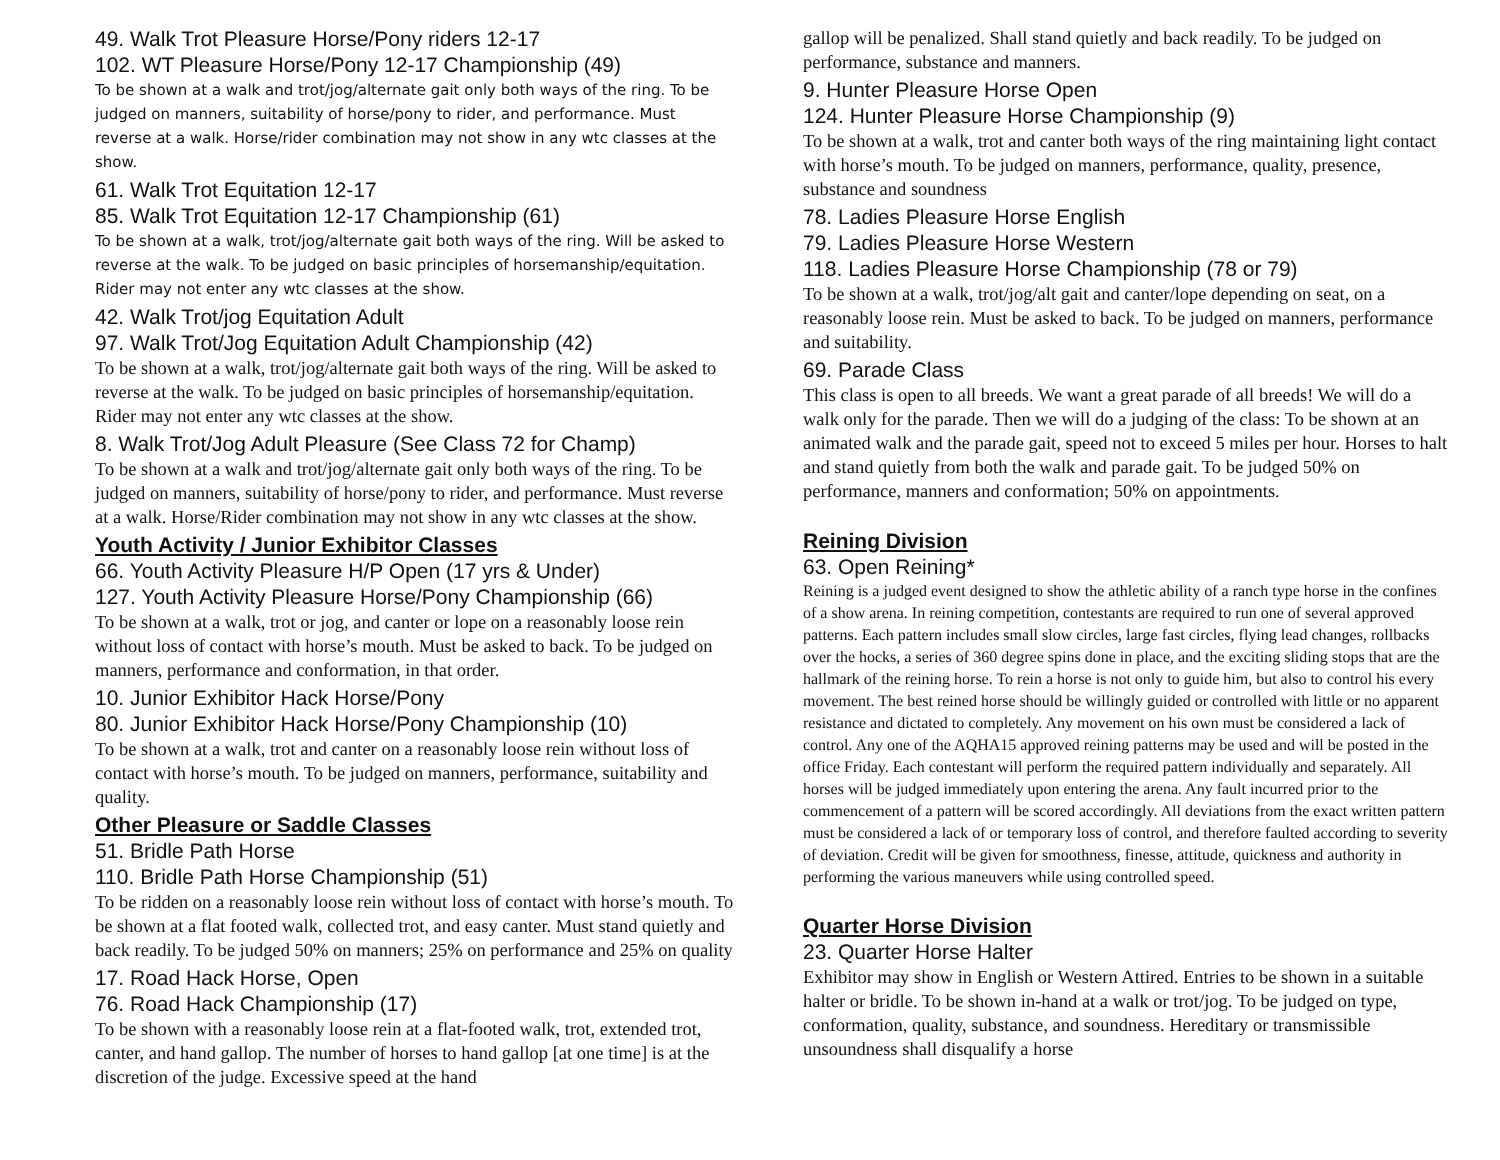49. Walk Trot Pleasure Horse/Pony riders 12-17
102. WT Pleasure Horse/Pony 12-17 Championship (49)
To be shown at a walk and trot/jog/alternate gait only both ways of the ring. To be judged on manners, suitability of horse/pony to rider, and performance. Must reverse at a walk. Horse/rider combination may not show in any wtc classes at the show.
61. Walk Trot Equitation 12-17
85. Walk Trot Equitation 12-17 Championship (61)
To be shown at a walk, trot/jog/alternate gait both ways of the ring. Will be asked to reverse at the walk. To be judged on basic principles of horsemanship/equitation. Rider may not enter any wtc classes at the show.
42. Walk Trot/jog Equitation Adult
97. Walk Trot/Jog Equitation Adult Championship (42)
To be shown at a walk, trot/jog/alternate gait both ways of the ring. Will be asked to reverse at the walk. To be judged on basic principles of horsemanship/equitation. Rider may not enter any wtc classes at the show.
8. Walk Trot/Jog Adult Pleasure (See Class 72 for Champ)
To be shown at a walk and trot/jog/alternate gait only both ways of the ring. To be judged on manners, suitability of horse/pony to rider, and performance. Must reverse at a walk. Horse/Rider combination may not show in any wtc classes at the show.
Youth Activity / Junior Exhibitor Classes
66. Youth Activity Pleasure H/P Open (17 yrs & Under)
127. Youth Activity Pleasure Horse/Pony Championship (66)
To be shown at a walk, trot or jog, and canter or lope on a reasonably loose rein without loss of contact with horse’s mouth. Must be asked to back. To be judged on manners, performance and conformation, in that order.
10. Junior Exhibitor Hack Horse/Pony
80. Junior Exhibitor Hack Horse/Pony Championship (10)
To be shown at a walk, trot and canter on a reasonably loose rein without loss of contact with horse’s mouth. To be judged on manners, performance, suitability and quality.
Other Pleasure or Saddle Classes
51. Bridle Path Horse
110. Bridle Path Horse Championship (51)
To be ridden on a reasonably loose rein without loss of contact with horse’s mouth. To be shown at a flat footed walk, collected trot, and easy canter. Must stand quietly and back readily. To be judged 50% on manners; 25% on performance and 25% on quality
17. Road Hack Horse, Open
76. Road Hack Championship (17)
To be shown with a reasonably loose rein at a flat-footed walk, trot, extended trot, canter, and hand gallop. The number of horses to hand gallop [at one time] is at the discretion of the judge. Excessive speed at the hand
gallop will be penalized. Shall stand quietly and back readily. To be judged on performance, substance and manners.
9. Hunter Pleasure Horse Open
124. Hunter Pleasure Horse Championship (9)
To be shown at a walk, trot and canter both ways of the ring maintaining light contact with horse’s mouth. To be judged on manners, performance, quality, presence, substance and soundness
78. Ladies Pleasure Horse English
79. Ladies Pleasure Horse Western
118. Ladies Pleasure Horse Championship (78 or 79)
To be shown at a walk, trot/jog/alt gait and canter/lope depending on seat, on a reasonably loose rein. Must be asked to back. To be judged on manners, performance and suitability.
69. Parade Class
This class is open to all breeds. We want a great parade of all breeds! We will do a walk only for the parade. Then we will do a judging of the class: To be shown at an animated walk and the parade gait, speed not to exceed 5 miles per hour. Horses to halt and stand quietly from both the walk and parade gait. To be judged 50% on performance, manners and conformation; 50% on appointments.
Reining Division
63. Open Reining*
Reining is a judged event designed to show the athletic ability of a ranch type horse in the confines of a show arena. In reining competition, contestants are required to run one of several approved patterns. Each pattern includes small slow circles, large fast circles, flying lead changes, rollbacks over the hocks, a series of 360 degree spins done in place, and the exciting sliding stops that are the hallmark of the reining horse. To rein a horse is not only to guide him, but also to control his every movement. The best reined horse should be willingly guided or controlled with little or no apparent resistance and dictated to completely. Any movement on his own must be considered a lack of control. Any one of the AQHA15 approved reining patterns may be used and will be posted in the office Friday. Each contestant will perform the required pattern individually and separately. All horses will be judged immediately upon entering the arena. Any fault incurred prior to the commencement of a pattern will be scored accordingly. All deviations from the exact written pattern must be considered a lack of or temporary loss of control, and therefore faulted according to severity of deviation. Credit will be given for smoothness, finesse, attitude, quickness and authority in performing the various maneuvers while using controlled speed.
Quarter Horse Division
23. Quarter Horse Halter
Exhibitor may show in English or Western Attired. Entries to be shown in a suitable halter or bridle. To be shown in-hand at a walk or trot/jog. To be judged on type, conformation, quality, substance, and soundness. Hereditary or transmissible unsoundness shall disqualify a horse